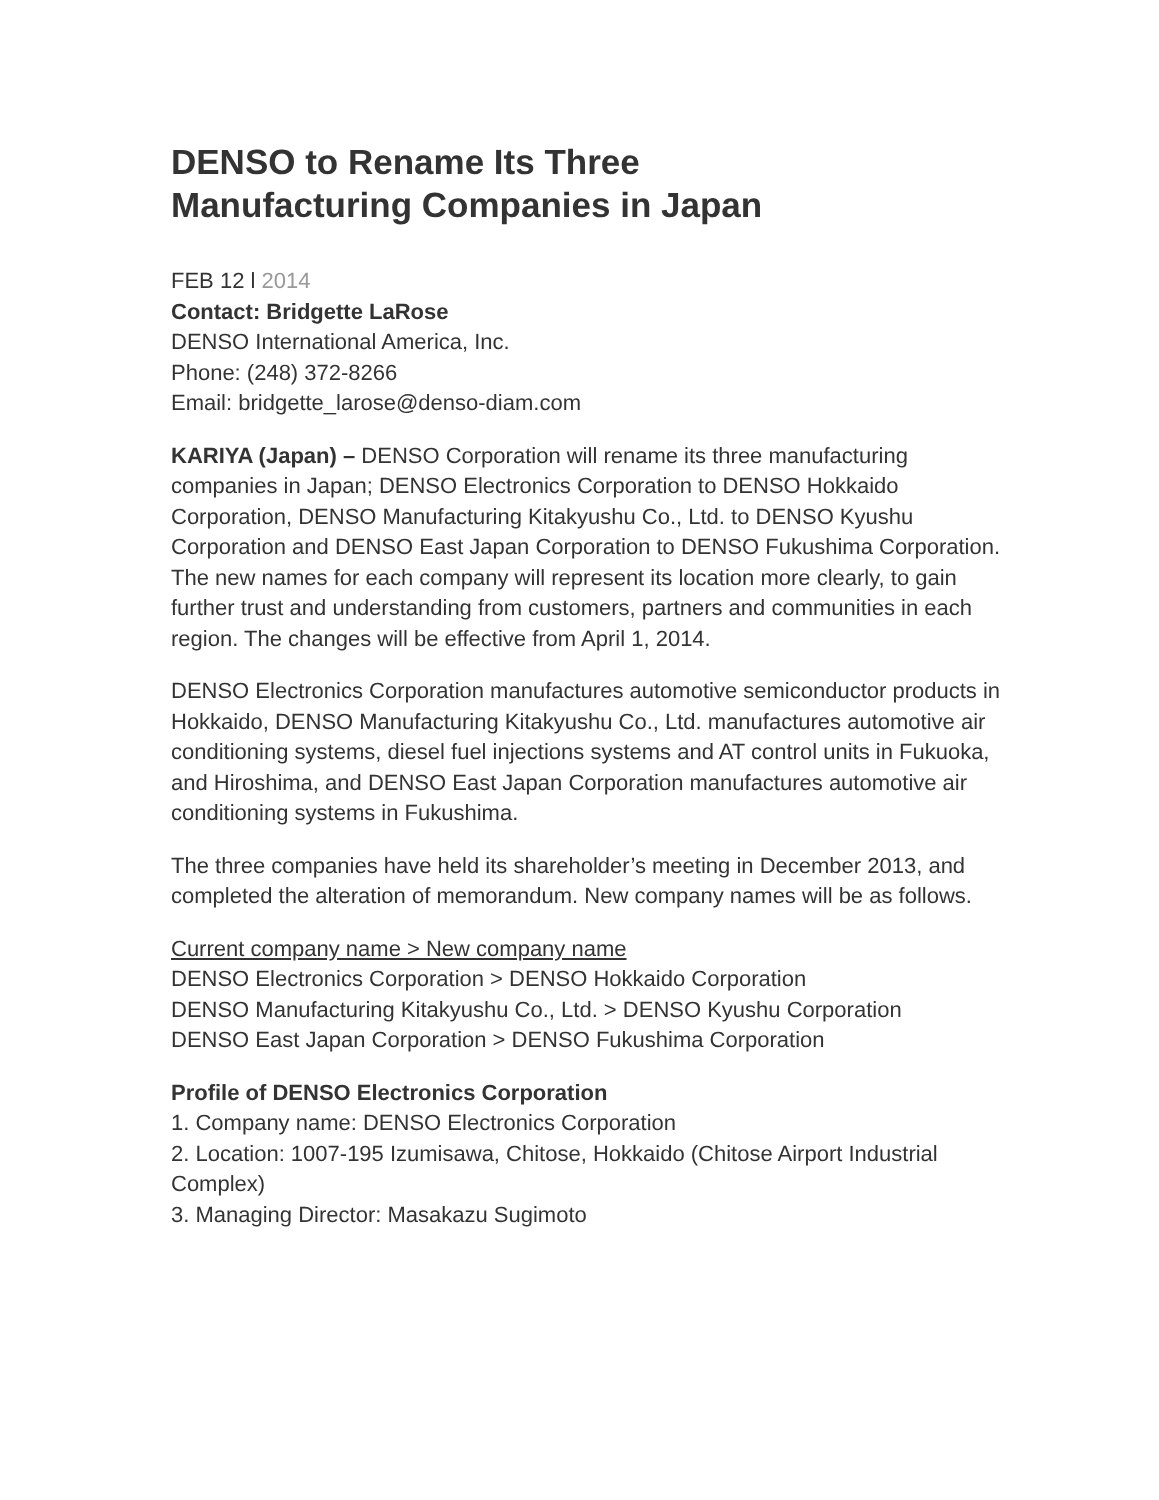DENSO to Rename Its Three
Manufacturing Companies in Japan
FEB 12 l 2014
Contact: Bridgette LaRose
DENSO International America, Inc.
Phone: (248) 372-8266
Email: bridgette_larose@denso-diam.com
KARIYA (Japan) – DENSO Corporation will rename its three manufacturing companies in Japan; DENSO Electronics Corporation to DENSO Hokkaido Corporation, DENSO Manufacturing Kitakyushu Co., Ltd. to DENSO Kyushu Corporation and DENSO East Japan Corporation to DENSO Fukushima Corporation. The new names for each company will represent its location more clearly, to gain further trust and understanding from customers, partners and communities in each region. The changes will be effective from April 1, 2014.
DENSO Electronics Corporation manufactures automotive semiconductor products in Hokkaido, DENSO Manufacturing Kitakyushu Co., Ltd. manufactures automotive air conditioning systems, diesel fuel injections systems and AT control units in Fukuoka, and Hiroshima, and DENSO East Japan Corporation manufactures automotive air conditioning systems in Fukushima.
The three companies have held its shareholder’s meeting in December 2013, and completed the alteration of memorandum. New company names will be as follows.
Current company name > New company name
DENSO Electronics Corporation > DENSO Hokkaido Corporation
DENSO Manufacturing Kitakyushu Co., Ltd. > DENSO Kyushu Corporation
DENSO East Japan Corporation > DENSO Fukushima Corporation
Profile of DENSO Electronics Corporation
1. Company name: DENSO Electronics Corporation
2. Location: 1007-195 Izumisawa, Chitose, Hokkaido (Chitose Airport Industrial Complex)
3. Managing Director: Masakazu Sugimoto